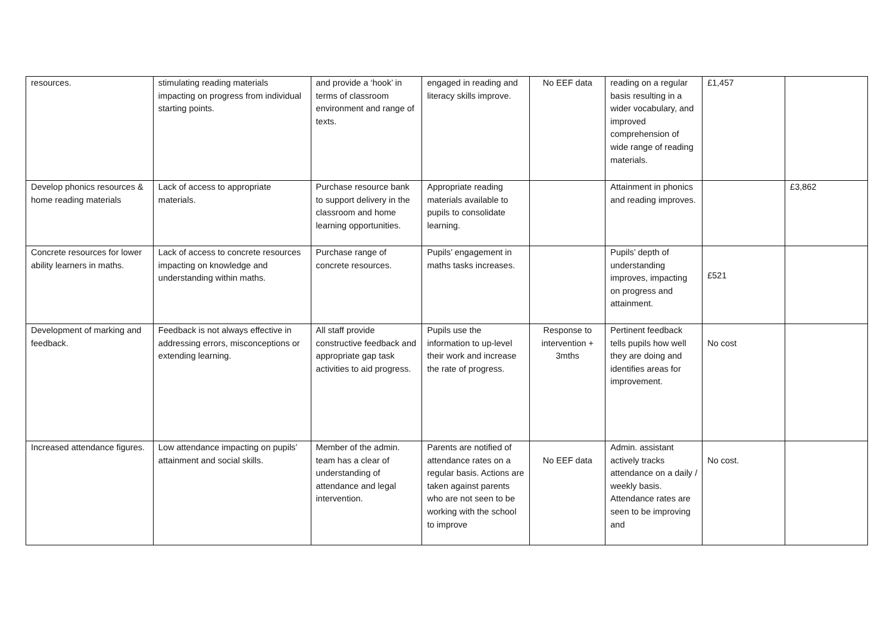| resources. | stimulating reading materials impacting on progress from individual starting points. | and provide a ‘hook’ in terms of classroom environment and range of texts. | engaged in reading and literacy skills improve. | No EEF data | reading on a regular basis resulting in a wider vocabulary, and improved comprehension of wide range of reading materials. | £1,457 | |
| Develop phonics resources & home reading materials | Lack of access to appropriate materials. | Purchase resource bank to support delivery in the classroom and home learning opportunities. | Appropriate reading materials available to pupils to consolidate learning. | | Attainment in phonics and reading improves. | | £3,862 |
| Concrete resources for lower ability learners in maths. | Lack of access to concrete resources impacting on knowledge and understanding within maths. | Purchase range of concrete resources. | Pupils’ engagement in maths tasks increases. | | Pupils’ depth of understanding improves, impacting on progress and attainment. | £521 | |
| Development of marking and feedback. | Feedback is not always effective in addressing errors, misconceptions or extending learning. | All staff provide constructive feedback and appropriate gap task activities to aid progress. | Pupils use the information to up-level their work and increase the rate of progress. | Response to intervention + 3mths | Pertinent feedback tells pupils how well they are doing and identifies areas for improvement. | No cost | |
| Increased attendance figures. | Low attendance impacting on pupils’ attainment and social skills. | Member of the admin. team has a clear of understanding of attendance and legal intervention. | Parents are notified of attendance rates on a regular basis. Actions are taken against parents who are not seen to be working with the school to improve | No EEF data | Admin. assistant actively tracks attendance on a daily / weekly basis. Attendance rates are seen to be improving and | No cost. | |